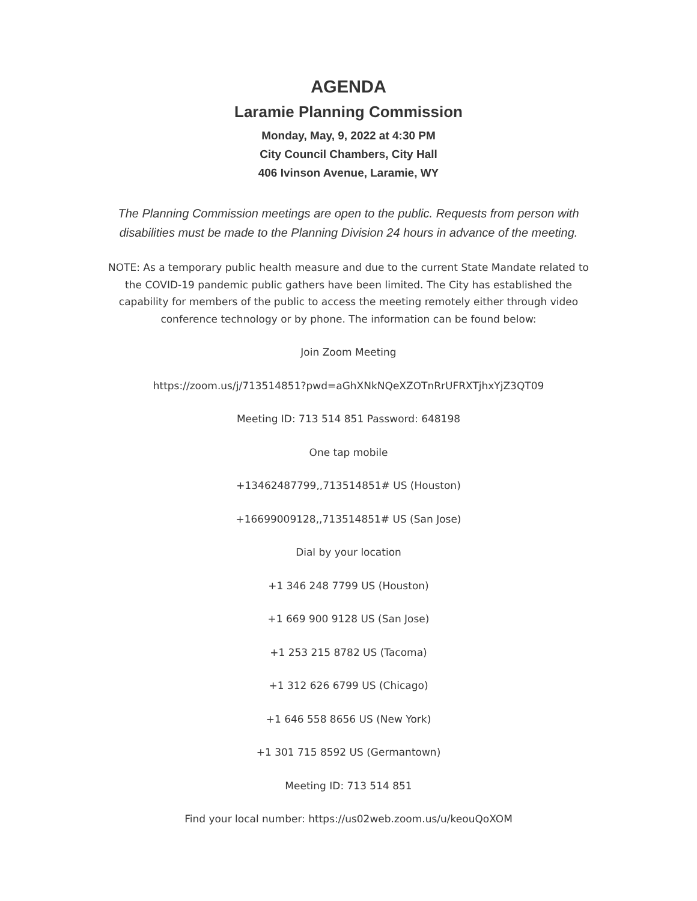AGENDA
Laramie Planning Commission
Monday, May, 9, 2022 at 4:30 PM
City Council Chambers, City Hall
406 Ivinson Avenue, Laramie, WY
The Planning Commission meetings are open to the public. Requests from person with disabilities must be made to the Planning Division 24 hours in advance of the meeting.
NOTE: As a temporary public health measure and due to the current State Mandate related to the COVID-19 pandemic public gathers have been limited. The City has established the capability for members of the public to access the meeting remotely either through video conference technology or by phone. The information can be found below:
Join Zoom Meeting
https://zoom.us/j/713514851?pwd=aGhXNkNQeXZOTnRrUFRXTjhxYjZ3QT09
Meeting ID: 713 514 851 Password: 648198
One tap mobile
+13462487799,,713514851# US (Houston)
+16699009128,,713514851# US (San Jose)
Dial by your location
+1 346 248 7799 US (Houston)
+1 669 900 9128 US (San Jose)
+1 253 215 8782 US (Tacoma)
+1 312 626 6799 US (Chicago)
+1 646 558 8656 US (New York)
+1 301 715 8592 US (Germantown)
Meeting ID: 713 514 851
Find your local number: https://us02web.zoom.us/u/keouQoXOM